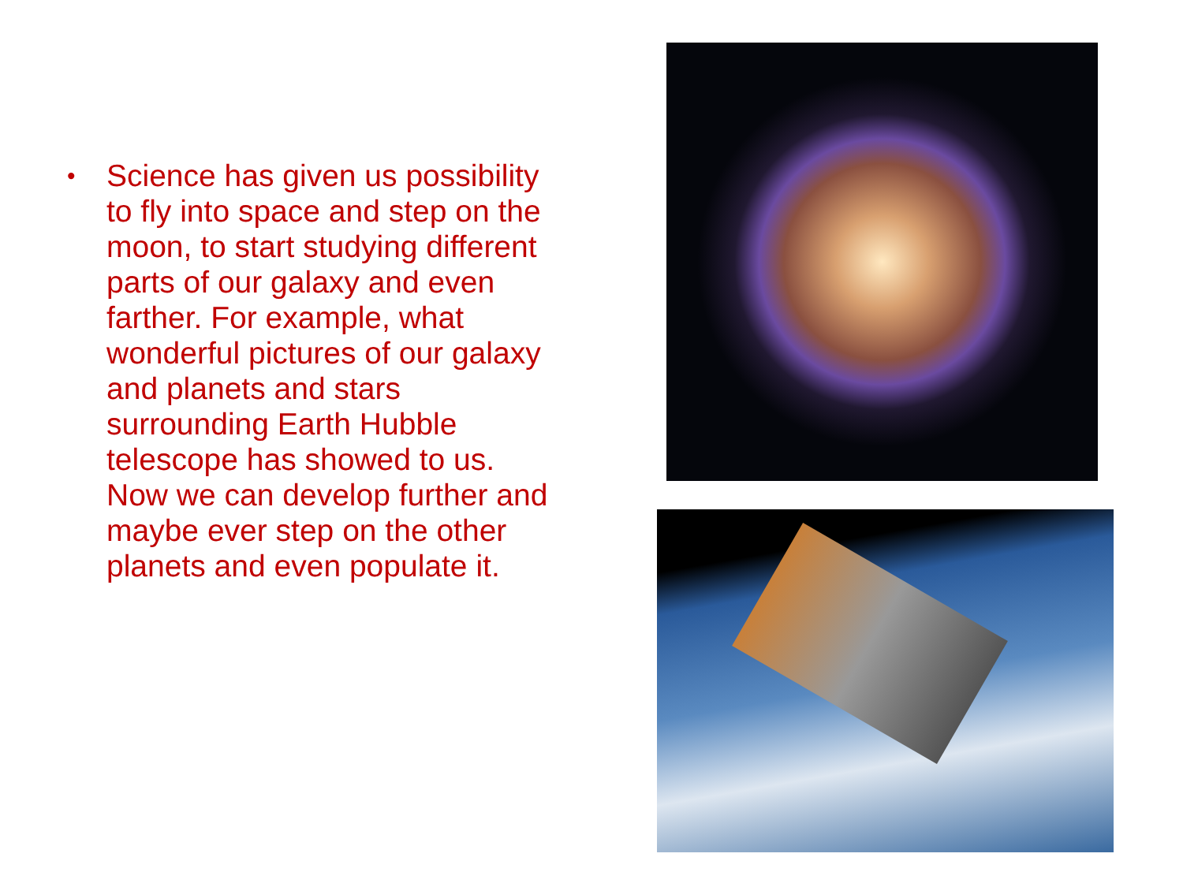•
Science has given us possibility to fly into space and step on the moon, to start studying different parts of our galaxy and even farther. For example, what wonderful pictures of our galaxy and planets and stars surrounding Earth Hubble telescope has showed to us. Now we can develop further and maybe ever step on the other planets and even populate it.